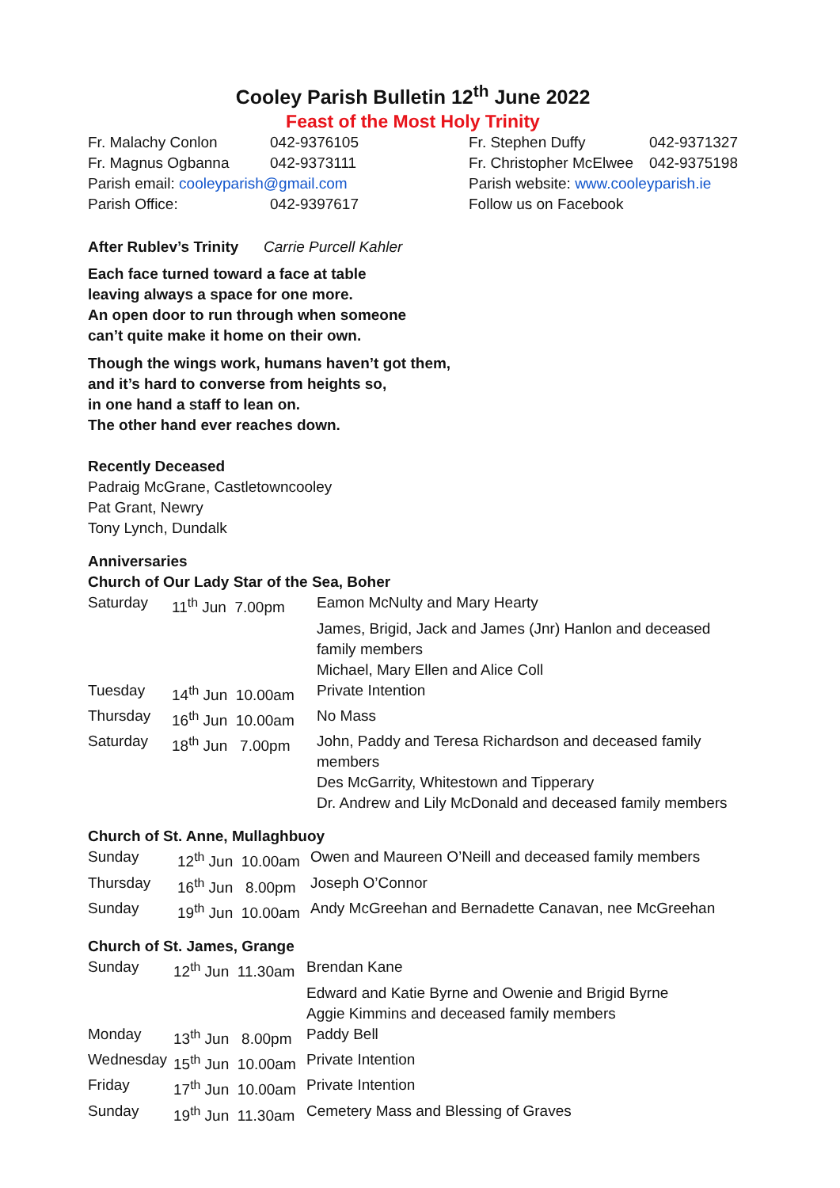Cooley Parish Bulletin 12<sup>th</sup> June 2022
Feast of the Most Holy Trinity
| Fr. Malachy Conlon | 042-9376105 |
| Fr. Magnus Ogbanna | 042-9373111 |
| Parish email: cooleyparish@gmail.com | |
| Parish Office: | 042-9397617 |
| Fr. Stephen Duffy | 042-9371327 |
| Fr. Christopher McElwee | 042-9375198 |
| Parish website: www.cooleyparish.ie | |
| Follow us on Facebook | |
After Rublev’s Trinity Carrie Purcell Kahler
Each face turned toward a face at table
leaving always a space for one more.
An open door to run through when someone
can’t quite make it home on their own.
Though the wings work, humans haven’t got them,
and it’s hard to converse from heights so,
in one hand a staff to lean on.
The other hand ever reaches down.
Recently Deceased
Padraig McGrane, Castletowncooley
Pat Grant, Newry
Tony Lynch, Dundalk
Anniversaries
Church of Our Lady Star of the Sea, Boher
| Saturday | 11<sup>th</sup> Jun 7.00pm | Eamon McNulty and Mary Hearty |
| | | James, Brigid, Jack and James (Jnr) Hanlon and deceased family members |
| | | Michael, Mary Ellen and Alice Coll |
| Tuesday | 14<sup>th</sup> Jun 10.00am | Private Intention |
| Thursday | 16<sup>th</sup> Jun 10.00am | No Mass |
| Saturday | 18<sup>th</sup> Jun 7.00pm | John, Paddy and Teresa Richardson and deceased family members |
| | | Des McGarrity, Whitestown and Tipperary |
| | | Dr. Andrew and Lily McDonald and deceased family members |
Church of St. Anne, Mullaghbuoy
| Sunday | 12<sup>th</sup> Jun 10.00am | Owen and Maureen O’Neill and deceased family members |
| Thursday | 16<sup>th</sup> Jun 8.00pm | Joseph O’Connor |
| Sunday | 19<sup>th</sup> Jun 10.00am | Andy McGreehan and Bernadette Canavan, nee McGreehan |
Church of St. James, Grange
| Sunday | 12<sup>th</sup> Jun 11.30am | Brendan Kane |
| | | Edward and Katie Byrne and Owenie and Brigid Byrne |
| | | Aggie Kimmins and deceased family members |
| Monday | 13<sup>th</sup> Jun 8.00pm | Paddy Bell |
| Wednesday | 15<sup>th</sup> Jun 10.00am | Private Intention |
| Friday | 17<sup>th</sup> Jun 10.00am | Private Intention |
| Sunday | 19<sup>th</sup> Jun 11.30am | Cemetery Mass and Blessing of Graves |